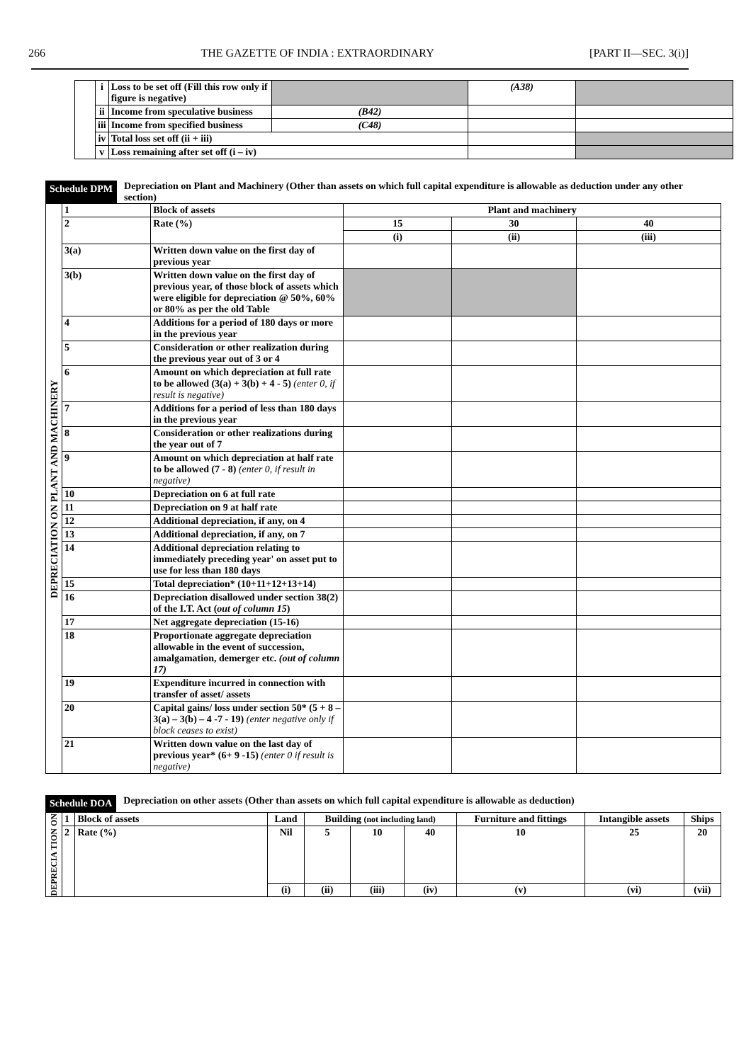266 THE GAZETTE OF INDIA : EXTRAORDINARY [PART II—SEC. 3(i)]
| | i | Loss to be set off (Fill this row only if figure is negative) | | (A38) | |
| | ii | Income from speculative business | (B42) | | |
| | iii | Income from specified business | (C48) | | |
| | iv | Total loss set off (ii + iii) | | | |
| | v | Loss remaining after set off (i – iv) | | | |
Schedule DPM Depreciation on Plant and Machinery (Other than assets on which full capital expenditure is allowable as deduction under any other section)
| DEPRECIATION ON PLANT AND MACHINERY | 1 | Block of assets | Plant and machinery | | |
| | 2 | Rate (%) | 15 | 30 | 40 |
| | | | (i) | (ii) | (iii) |
| | 3(a) | Written down value on the first day of previous year | | | |
| | 3(b) | Written down value on the first day of previous year, of those block of assets which were eligible for depreciation @ 50%, 60% or 80% as per the old Table | | | |
| | 4 | Additions for a period of 180 days or more in the previous year | | | |
| | 5 | Consideration or other realization during the previous year out of 3 or 4 | | | |
| | 6 | Amount on which depreciation at full rate to be allowed (3(a) + 3(b) + 4 - 5) (enter 0, if result is negative) | | | |
| | 7 | Additions for a period of less than 180 days in the previous year | | | |
| | 8 | Consideration or other realizations during the year out of 7 | | | |
| | 9 | Amount on which depreciation at half rate to be allowed (7 - 8) (enter 0, if result in negative) | | | |
| | 10 | Depreciation on 6 at full rate | | | |
| | 11 | Depreciation on 9 at half rate | | | |
| | 12 | Additional depreciation, if any, on 4 | | | |
| | 13 | Additional depreciation, if any, on 7 | | | |
| | 14 | Additional depreciation relating to immediately preceding year' on asset put to use for less than 180 days | | | |
| | 15 | Total depreciation* (10+11+12+13+14) | | | |
| | 16 | Depreciation disallowed under section 38(2) of the I.T. Act ( out of column 15 ) | | | |
| | 17 | Net aggregate depreciation (15-16) | | | |
| | 18 | Proportionate aggregate depreciation allowable in the event of succession, amalgamation, demerger etc. (out of column 17) | | | |
| | 19 | Expenditure incurred in connection with transfer of asset/ assets | | | |
| | 20 | Capital gains/ loss under section 50* (5 + 8 – 3(a) – 3(b) – 4 -7 - 19) (enter negative only if block ceases to exist) | | | |
| | 21 | Written down value on the last day of previous year* (6+ 9 -15) (enter 0 if result is negative) | | | |
Schedule DOA Depreciation on other assets (Other than assets on which full capital expenditure is allowable as deduction)
| DEPRECIA TION ON | 1 | Block of assets | Land | Building (not including land) | | | Furniture and fittings | Intangible assets | Ships |
| | 2 | Rate (%) | Nil | 5 | 10 | 40 | 10 | 25 | 20 |
| | | | (i) | (ii) | (iii) | (iv) | (v) | (vi) | (vii) |